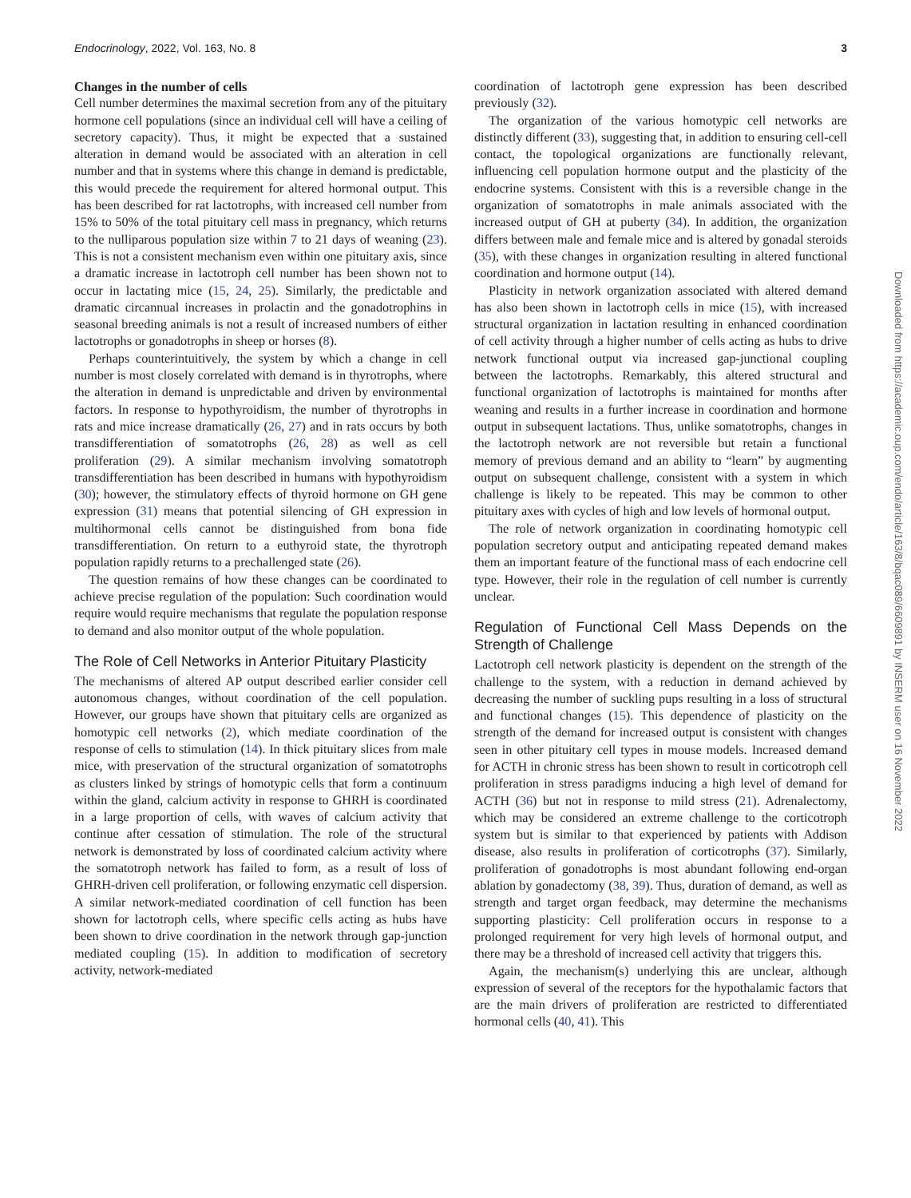Endocrinology, 2022, Vol. 163, No. 8 3
Changes in the number of cells
Cell number determines the maximal secretion from any of the pituitary hormone cell populations (since an individual cell will have a ceiling of secretory capacity). Thus, it might be expected that a sustained alteration in demand would be associated with an alteration in cell number and that in systems where this change in demand is predictable, this would precede the requirement for altered hormonal output. This has been described for rat lactotrophs, with increased cell number from 15% to 50% of the total pituitary cell mass in pregnancy, which returns to the nulliparous population size within 7 to 21 days of weaning (23). This is not a consistent mechanism even within one pituitary axis, since a dramatic increase in lactotroph cell number has been shown not to occur in lactating mice (15, 24, 25). Similarly, the predictable and dramatic circannual increases in prolactin and the gonadotrophins in seasonal breeding animals is not a result of increased numbers of either lactotrophs or gonadotrophs in sheep or horses (8).
Perhaps counterintuitively, the system by which a change in cell number is most closely correlated with demand is in thyrotrophs, where the alteration in demand is unpredictable and driven by environmental factors. In response to hypothyroidism, the number of thyrotrophs in rats and mice increase dramatically (26, 27) and in rats occurs by both transdifferentiation of somatotrophs (26, 28) as well as cell proliferation (29). A similar mechanism involving somatotroph transdifferentiation has been described in humans with hypothyroidism (30); however, the stimulatory effects of thyroid hormone on GH gene expression (31) means that potential silencing of GH expression in multihormonal cells cannot be distinguished from bona fide transdifferentiation. On return to a euthyroid state, the thyrotroph population rapidly returns to a prechallenged state (26).
The question remains of how these changes can be coordinated to achieve precise regulation of the population: Such coordination would require would require mechanisms that regulate the population response to demand and also monitor output of the whole population.
The Role of Cell Networks in Anterior Pituitary Plasticity
The mechanisms of altered AP output described earlier consider cell autonomous changes, without coordination of the cell population. However, our groups have shown that pituitary cells are organized as homotypic cell networks (2), which mediate coordination of the response of cells to stimulation (14). In thick pituitary slices from male mice, with preservation of the structural organization of somatotrophs as clusters linked by strings of homotypic cells that form a continuum within the gland, calcium activity in response to GHRH is coordinated in a large proportion of cells, with waves of calcium activity that continue after cessation of stimulation. The role of the structural network is demonstrated by loss of coordinated calcium activity where the somatotroph network has failed to form, as a result of loss of GHRH-driven cell proliferation, or following enzymatic cell dispersion. A similar network-mediated coordination of cell function has been shown for lactotroph cells, where specific cells acting as hubs have been shown to drive coordination in the network through gap-junction mediated coupling (15). In addition to modification of secretory activity, network-mediated
coordination of lactotroph gene expression has been described previously (32).
The organization of the various homotypic cell networks are distinctly different (33), suggesting that, in addition to ensuring cell-cell contact, the topological organizations are functionally relevant, influencing cell population hormone output and the plasticity of the endocrine systems. Consistent with this is a reversible change in the organization of somatotrophs in male animals associated with the increased output of GH at puberty (34). In addition, the organization differs between male and female mice and is altered by gonadal steroids (35), with these changes in organization resulting in altered functional coordination and hormone output (14).
Plasticity in network organization associated with altered demand has also been shown in lactotroph cells in mice (15), with increased structural organization in lactation resulting in enhanced coordination of cell activity through a higher number of cells acting as hubs to drive network functional output via increased gap-junctional coupling between the lactotrophs. Remarkably, this altered structural and functional organization of lactotrophs is maintained for months after weaning and results in a further increase in coordination and hormone output in subsequent lactations. Thus, unlike somatotrophs, changes in the lactotroph network are not reversible but retain a functional memory of previous demand and an ability to “learn” by augmenting output on subsequent challenge, consistent with a system in which challenge is likely to be repeated. This may be common to other pituitary axes with cycles of high and low levels of hormonal output.
The role of network organization in coordinating homotypic cell population secretory output and anticipating repeated demand makes them an important feature of the functional mass of each endocrine cell type. However, their role in the regulation of cell number is currently unclear.
Regulation of Functional Cell Mass Depends on the Strength of Challenge
Lactotroph cell network plasticity is dependent on the strength of the challenge to the system, with a reduction in demand achieved by decreasing the number of suckling pups resulting in a loss of structural and functional changes (15). This dependence of plasticity on the strength of the demand for increased output is consistent with changes seen in other pituitary cell types in mouse models. Increased demand for ACTH in chronic stress has been shown to result in corticotroph cell proliferation in stress paradigms inducing a high level of demand for ACTH (36) but not in response to mild stress (21). Adrenalectomy, which may be considered an extreme challenge to the corticotroph system but is similar to that experienced by patients with Addison disease, also results in proliferation of corticotrophs (37). Similarly, proliferation of gonadotrophs is most abundant following end-organ ablation by gonadectomy (38, 39). Thus, duration of demand, as well as strength and target organ feedback, may determine the mechanisms supporting plasticity: Cell proliferation occurs in response to a prolonged requirement for very high levels of hormonal output, and there may be a threshold of increased cell activity that triggers this.
Again, the mechanism(s) underlying this are unclear, although expression of several of the receptors for the hypothalamic factors that are the main drivers of proliferation are restricted to differentiated hormonal cells (40, 41). This
Downloaded from https://academic.oup.com/endo/article/163/8/bqac089/6609891 by INSERM user on 16 November 2022